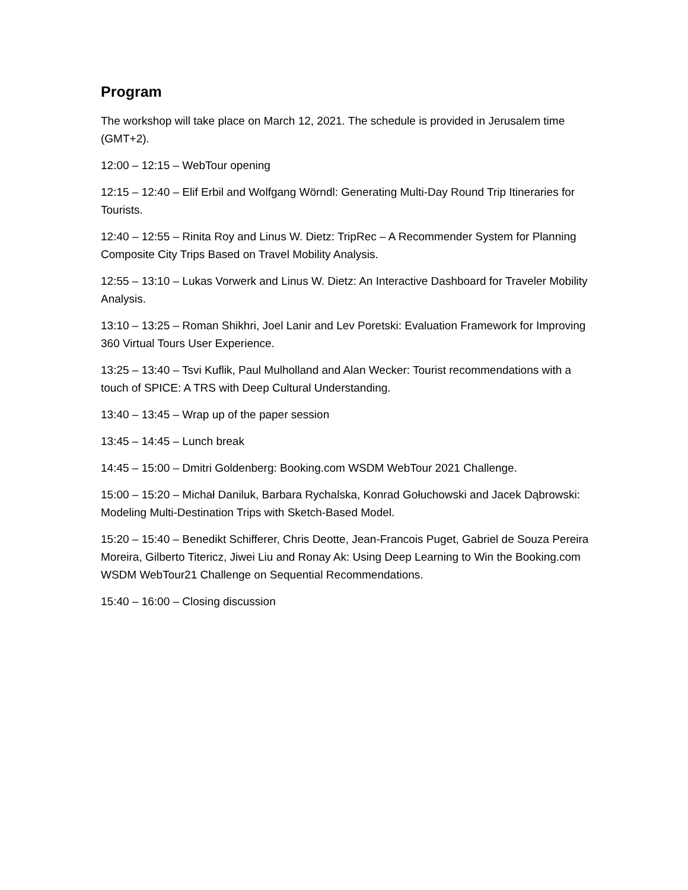Program
The workshop will take place on March 12, 2021. The schedule is provided in Jerusalem time (GMT+2).
12:00 – 12:15 – WebTour opening
12:15 – 12:40 – Elif Erbil and Wolfgang Wörndl: Generating Multi-Day Round Trip Itineraries for Tourists.
12:40 – 12:55 – Rinita Roy and Linus W. Dietz: TripRec – A Recommender System for Planning Composite City Trips Based on Travel Mobility Analysis.
12:55 – 13:10 – Lukas Vorwerk and Linus W. Dietz: An Interactive Dashboard for Traveler Mobility Analysis.
13:10 – 13:25 – Roman Shikhri, Joel Lanir and Lev Poretski: Evaluation Framework for Improving 360 Virtual Tours User Experience.
13:25 – 13:40 – Tsvi Kuflik, Paul Mulholland and Alan Wecker: Tourist recommendations with a touch of SPICE: A TRS with Deep Cultural Understanding.
13:40 – 13:45 – Wrap up of the paper session
13:45 – 14:45 – Lunch break
14:45 – 15:00 – Dmitri Goldenberg: Booking.com WSDM WebTour 2021 Challenge.
15:00 – 15:20 – Michał Daniluk, Barbara Rychalska, Konrad Gołuchowski and Jacek Dąbrowski: Modeling Multi-Destination Trips with Sketch-Based Model.
15:20 – 15:40 – Benedikt Schifferer, Chris Deotte, Jean-Francois Puget, Gabriel de Souza Pereira Moreira, Gilberto Titericz, Jiwei Liu and Ronay Ak: Using Deep Learning to Win the Booking.com WSDM WebTour21 Challenge on Sequential Recommendations.
15:40 – 16:00 – Closing discussion